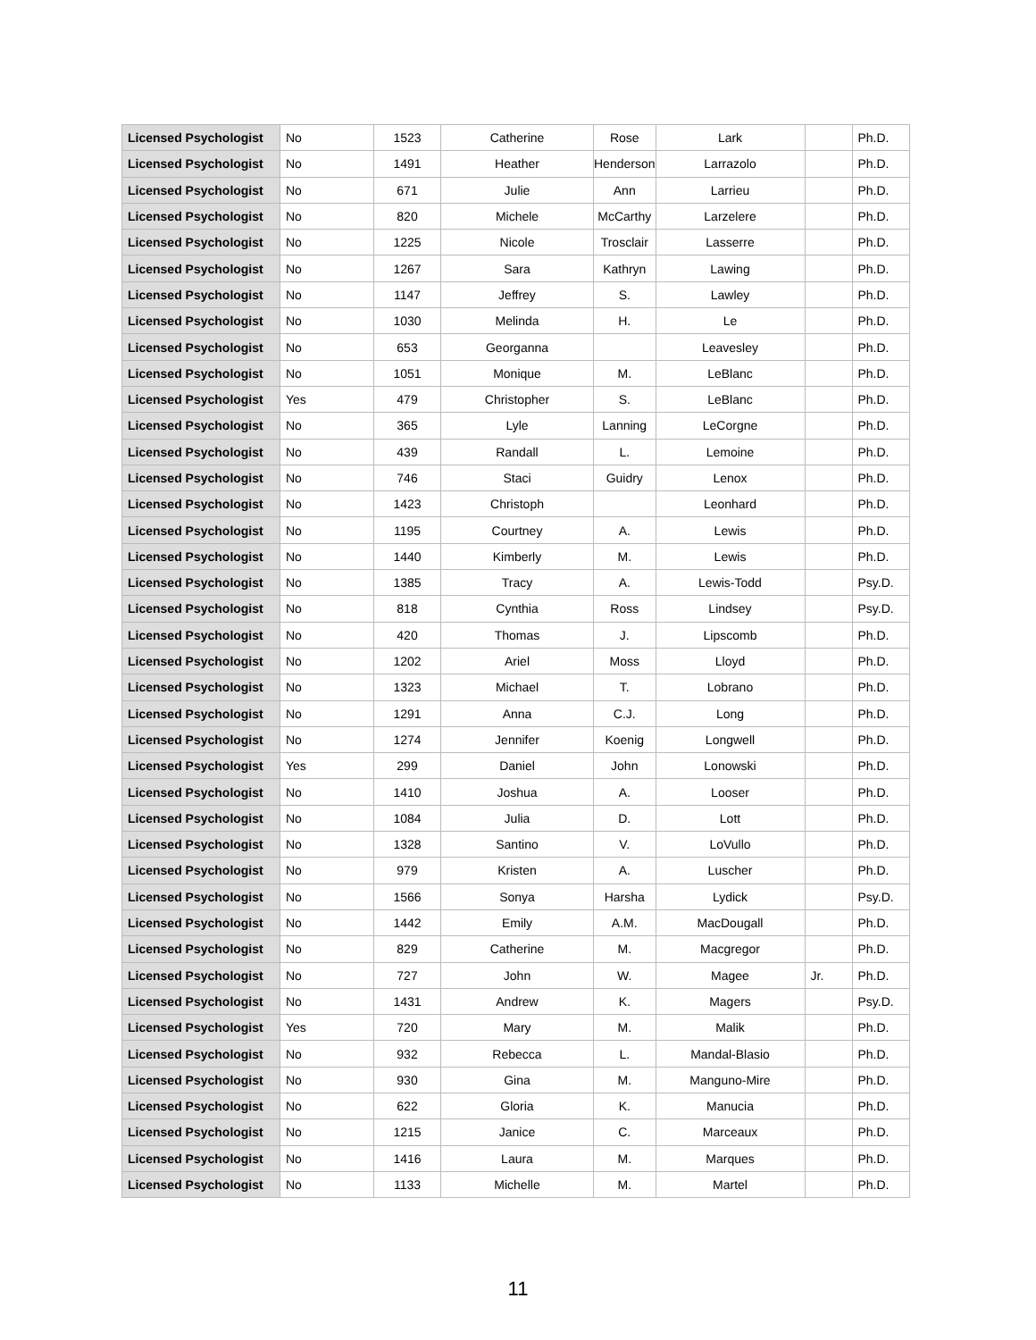| Licensed Psychologist | No | 1523 | Catherine | Rose | Lark | | Ph.D. |
| Licensed Psychologist | No | 1491 | Heather | Henderson | Larrazolo | | Ph.D. |
| Licensed Psychologist | No | 671 | Julie | Ann | Larrieu | | Ph.D. |
| Licensed Psychologist | No | 820 | Michele | McCarthy | Larzelere | | Ph.D. |
| Licensed Psychologist | No | 1225 | Nicole | Trosclair | Lasserre | | Ph.D. |
| Licensed Psychologist | No | 1267 | Sara | Kathryn | Lawing | | Ph.D. |
| Licensed Psychologist | No | 1147 | Jeffrey | S. | Lawley | | Ph.D. |
| Licensed Psychologist | No | 1030 | Melinda | H. | Le | | Ph.D. |
| Licensed Psychologist | No | 653 | Georganna | | Leavesley | | Ph.D. |
| Licensed Psychologist | No | 1051 | Monique | M. | LeBlanc | | Ph.D. |
| Licensed Psychologist | Yes | 479 | Christopher | S. | LeBlanc | | Ph.D. |
| Licensed Psychologist | No | 365 | Lyle | Lanning | LeCorgne | | Ph.D. |
| Licensed Psychologist | No | 439 | Randall | L. | Lemoine | | Ph.D. |
| Licensed Psychologist | No | 746 | Staci | Guidry | Lenox | | Ph.D. |
| Licensed Psychologist | No | 1423 | Christoph | | Leonhard | | Ph.D. |
| Licensed Psychologist | No | 1195 | Courtney | A. | Lewis | | Ph.D. |
| Licensed Psychologist | No | 1440 | Kimberly | M. | Lewis | | Ph.D. |
| Licensed Psychologist | No | 1385 | Tracy | A. | Lewis-Todd | | Psy.D. |
| Licensed Psychologist | No | 818 | Cynthia | Ross | Lindsey | | Psy.D. |
| Licensed Psychologist | No | 420 | Thomas | J. | Lipscomb | | Ph.D. |
| Licensed Psychologist | No | 1202 | Ariel | Moss | Lloyd | | Ph.D. |
| Licensed Psychologist | No | 1323 | Michael | T. | Lobrano | | Ph.D. |
| Licensed Psychologist | No | 1291 | Anna | C.J. | Long | | Ph.D. |
| Licensed Psychologist | No | 1274 | Jennifer | Koenig | Longwell | | Ph.D. |
| Licensed Psychologist | Yes | 299 | Daniel | John | Lonowski | | Ph.D. |
| Licensed Psychologist | No | 1410 | Joshua | A. | Looser | | Ph.D. |
| Licensed Psychologist | No | 1084 | Julia | D. | Lott | | Ph.D. |
| Licensed Psychologist | No | 1328 | Santino | V. | LoVullo | | Ph.D. |
| Licensed Psychologist | No | 979 | Kristen | A. | Luscher | | Ph.D. |
| Licensed Psychologist | No | 1566 | Sonya | Harsha | Lydick | | Psy.D. |
| Licensed Psychologist | No | 1442 | Emily | A.M. | MacDougall | | Ph.D. |
| Licensed Psychologist | No | 829 | Catherine | M. | Macgregor | | Ph.D. |
| Licensed Psychologist | No | 727 | John | W. | Magee | Jr. | Ph.D. |
| Licensed Psychologist | No | 1431 | Andrew | K. | Magers | | Psy.D. |
| Licensed Psychologist | Yes | 720 | Mary | M. | Malik | | Ph.D. |
| Licensed Psychologist | No | 932 | Rebecca | L. | Mandal-Blasio | | Ph.D. |
| Licensed Psychologist | No | 930 | Gina | M. | Manguno-Mire | | Ph.D. |
| Licensed Psychologist | No | 622 | Gloria | K. | Manucia | | Ph.D. |
| Licensed Psychologist | No | 1215 | Janice | C. | Marceaux | | Ph.D. |
| Licensed Psychologist | No | 1416 | Laura | M. | Marques | | Ph.D. |
| Licensed Psychologist | No | 1133 | Michelle | M. | Martel | | Ph.D. |
11